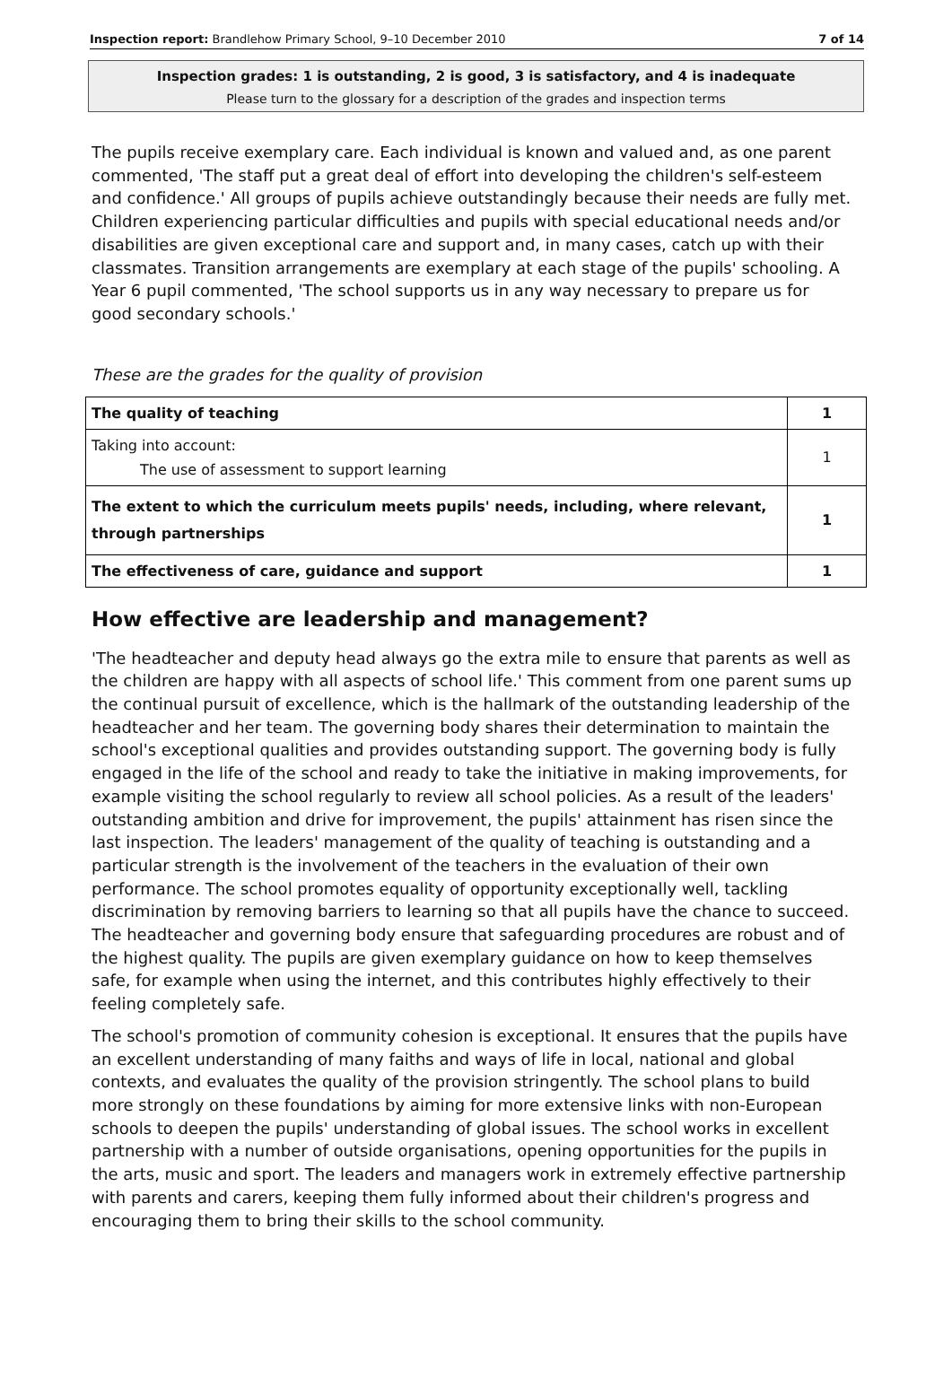Inspection report: Brandlehow Primary School, 9–10 December 2010 7 of 14
Inspection grades: 1 is outstanding, 2 is good, 3 is satisfactory, and 4 is inadequate
Please turn to the glossary for a description of the grades and inspection terms
The pupils receive exemplary care. Each individual is known and valued and, as one parent commented, 'The staff put a great deal of effort into developing the children's self-esteem and confidence.' All groups of pupils achieve outstandingly because their needs are fully met. Children experiencing particular difficulties and pupils with special educational needs and/or disabilities are given exceptional care and support and, in many cases, catch up with their classmates. Transition arrangements are exemplary at each stage of the pupils' schooling. A Year 6 pupil commented, 'The school supports us in any way necessary to prepare us for good secondary schools.'
These are the grades for the quality of provision
| The quality of teaching | 1 |
| Taking into account: The use of assessment to support learning | 1 |
| The extent to which the curriculum meets pupils' needs, including, where relevant, through partnerships | 1 |
| The effectiveness of care, guidance and support | 1 |
How effective are leadership and management?
'The headteacher and deputy head always go the extra mile to ensure that parents as well as the children are happy with all aspects of school life.' This comment from one parent sums up the continual pursuit of excellence, which is the hallmark of the outstanding leadership of the headteacher and her team. The governing body shares their determination to maintain the school's exceptional qualities and provides outstanding support. The governing body is fully engaged in the life of the school and ready to take the initiative in making improvements, for example visiting the school regularly to review all school policies. As a result of the leaders' outstanding ambition and drive for improvement, the pupils' attainment has risen since the last inspection. The leaders' management of the quality of teaching is outstanding and a particular strength is the involvement of the teachers in the evaluation of their own performance. The school promotes equality of opportunity exceptionally well, tackling discrimination by removing barriers to learning so that all pupils have the chance to succeed. The headteacher and governing body ensure that safeguarding procedures are robust and of the highest quality. The pupils are given exemplary guidance on how to keep themselves safe, for example when using the internet, and this contributes highly effectively to their feeling completely safe.
The school's promotion of community cohesion is exceptional. It ensures that the pupils have an excellent understanding of many faiths and ways of life in local, national and global contexts, and evaluates the quality of the provision stringently. The school plans to build more strongly on these foundations by aiming for more extensive links with non-European schools to deepen the pupils' understanding of global issues. The school works in excellent partnership with a number of outside organisations, opening opportunities for the pupils in the arts, music and sport. The leaders and managers work in extremely effective partnership with parents and carers, keeping them fully informed about their children's progress and encouraging them to bring their skills to the school community.